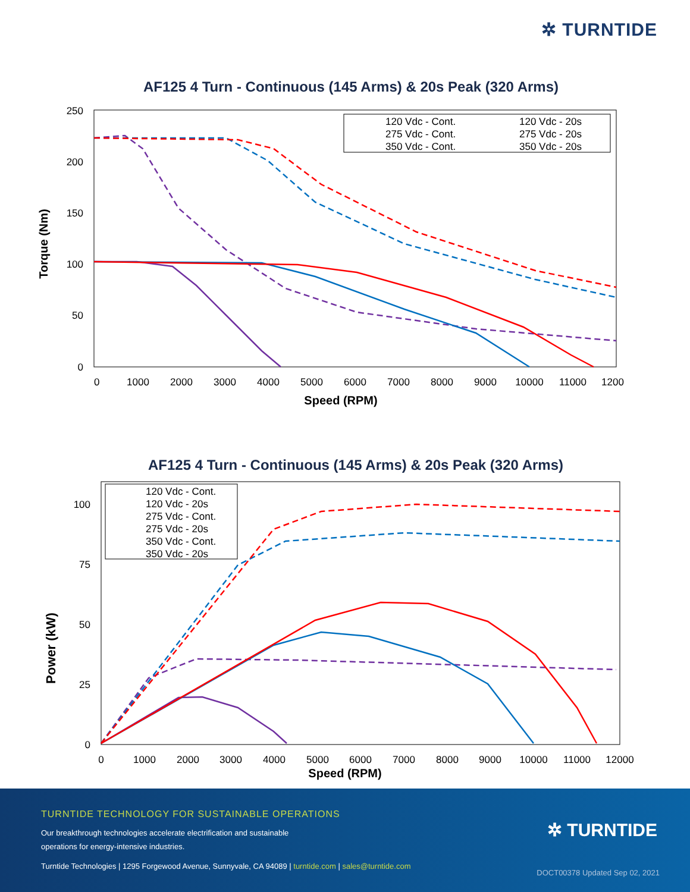✲ TURNTIDE
AF125 4 Turn - Continuous (145 Arms) & 20s Peak (320 Arms)
250
200
150
100
50
0
0
1000
2000
3000
4000
5000
6000
7000
8000
9000
10000
11000
1200
Speed (RPM)
Torque (Nm)
120 Vdc - Cont.
120 Vdc - 20s
275 Vdc - Cont.
275 Vdc - 20s
350 Vdc - Cont.
350 Vdc - 20s
AF125 4 Turn - Continuous (145 Arms) & 20s Peak (320 Arms)
100
75
50
25
0
0
1000
2000
3000
4000
5000
6000
7000
8000
9000
10000
11000
12000
Speed (RPM)
Power (kW)
120 Vdc - Cont.
120 Vdc - 20s
275 Vdc - Cont.
275 Vdc - 20s
350 Vdc - Cont.
350 Vdc - 20s
TURNTIDE TECHNOLOGY FOR SUSTAINABLE OPERATIONS
Our breakthrough technologies accelerate electrification and sustainable
operations for energy-intensive industries.
Turntide Technologies | 1295 Forgewood Avenue, Sunnyvale, CA 94089 | turntide.com | sales@turntide.com
✲ TURNTIDE
DOCT00378 Updated Sep 02, 2021